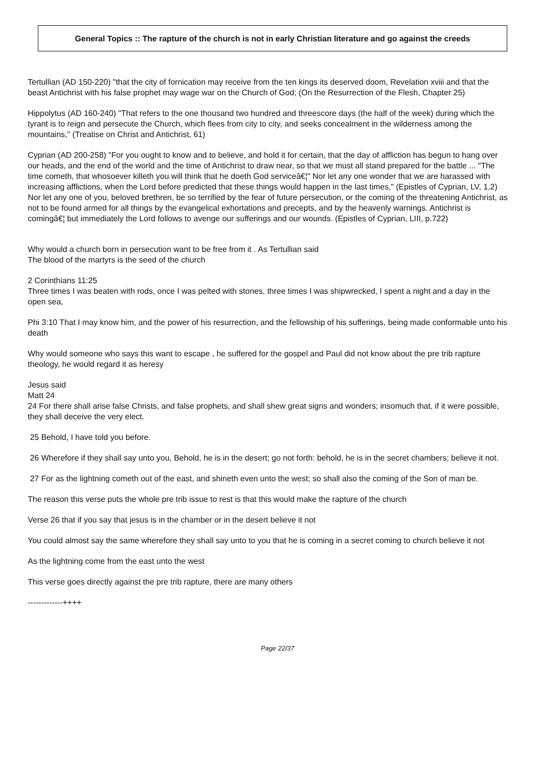General Topics :: The rapture of the church is not in early Christian literature and go against the creeds
Tertullian (AD 150-220) "that the city of fornication may receive from the ten kings its deserved doom, Revelation xviii and that the beast Antichrist with his false prophet may wage war on the Church of God; (On the Resurrection of the Flesh, Chapter 25)
Hippolytus (AD 160-240) "That refers to the one thousand two hundred and threescore days (the half of the week) during which the tyrant is to reign and persecute the Church, which flees from city to city, and seeks concealment in the wilderness among the mountains," (Treatise on Christ and Antichrist, 61)
Cyprian (AD 200-258) "For you ought to know and to believe, and hold it for certain, that the day of affliction has begun to hang over our heads, and the end of the world and the time of Antichrist to draw near, so that we must all stand prepared for the battle ... "The time cometh, that whosoever killeth you will think that he doeth God serviceâ€¦" Nor let any one wonder that we are harassed with increasing afflictions, when the Lord before predicted that these things would happen in the last times," (Epistles of Cyprian, LV, 1,2)
Nor let any one of you, beloved brethren, be so terrified by the fear of future persecution, or the coming of the threatening Antichrist, as not to be found armed for all things by the evangelical exhortations and precepts, and by the heavenly warnings. Antichrist is comingâ€¦ but immediately the Lord follows to avenge our sufferings and our wounds. (Epistles of Cyprian, LIII, p.722)
Why would a church born in persecution want to be free from it . As Tertullian said
The blood of the martyrs is the seed of the church
2 Corinthians 11:25
Three times I was beaten with rods, once I was pelted with stones, three times I was shipwrecked, I spent a night and a day in the open sea,
Phi 3:10 That I may know him, and the power of his resurrection, and the fellowship of his sufferings, being made conformable unto his death
Why would someone who says this want to escape , he suffered for the gospel and Paul did not know about the pre trib rapture theology, he would regard it as heresy
Jesus said
Matt 24
24 For there shall arise false Christs, and false prophets, and shall shew great signs and wonders; insomuch that, if it were possible, they shall deceive the very elect.
25 Behold, I have told you before.
26 Wherefore if they shall say unto you, Behold, he is in the desert; go not forth: behold, he is in the secret chambers; believe it not.
27 For as the lightning cometh out of the east, and shineth even unto the west; so shall also the coming of the Son of man be.
The reason this verse puts the whole pre trib issue to rest is that this would make the rapture of the church
Verse 26 that if you say that jesus is in the chamber or in the desert believe it not
You could almost say the same wherefore they shall say unto to you that he is coming in a secret coming to church believe it not
As the lightning come from the east unto the west
This verse goes directly against the pre trib rapture, there are many others
-------------++++
Page 22/37